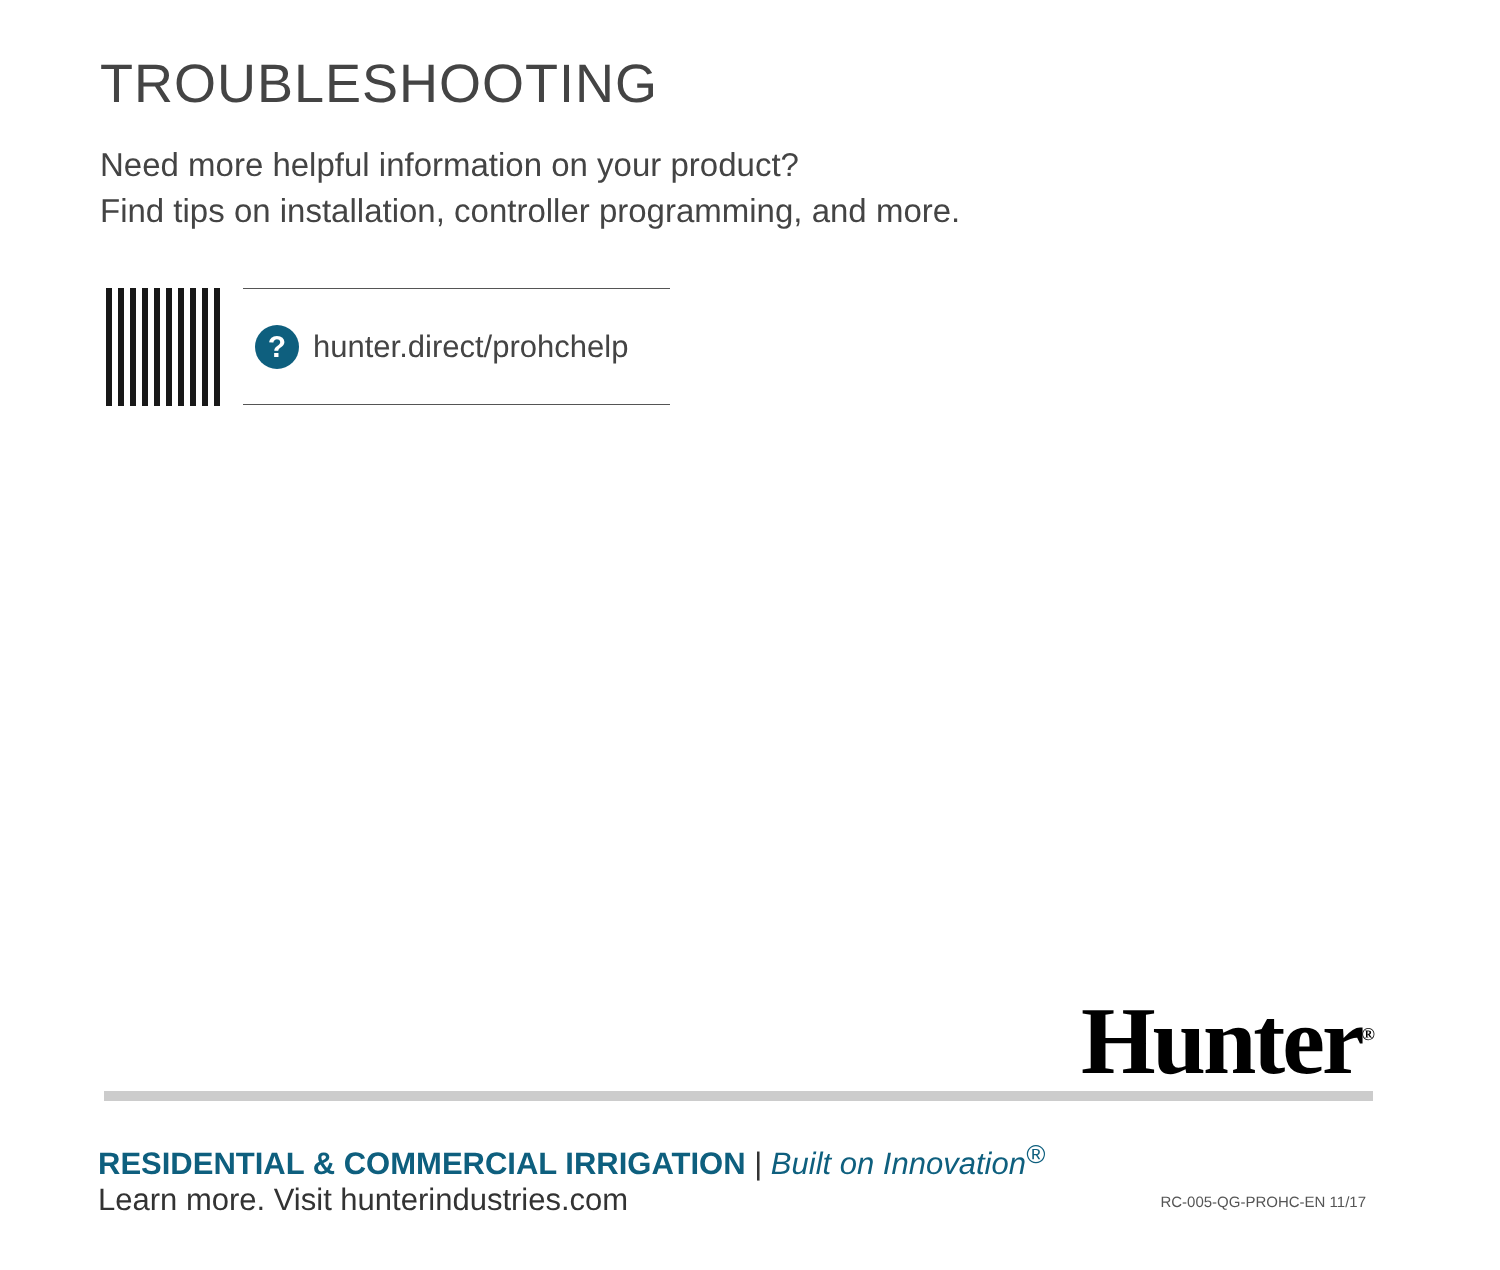TROUBLESHOOTING
Need more helpful information on your product?
Find tips on installation, controller programming, and more.
?
hunter.direct/prohchelp
Hunter<sup>®</sup>
RESIDENTIAL & COMMERCIAL IRRIGATION | Built on Innovation<sup>®</sup>
Learn more. Visit hunterindustries.com
RC-005-QG-PROHC-EN 11/17